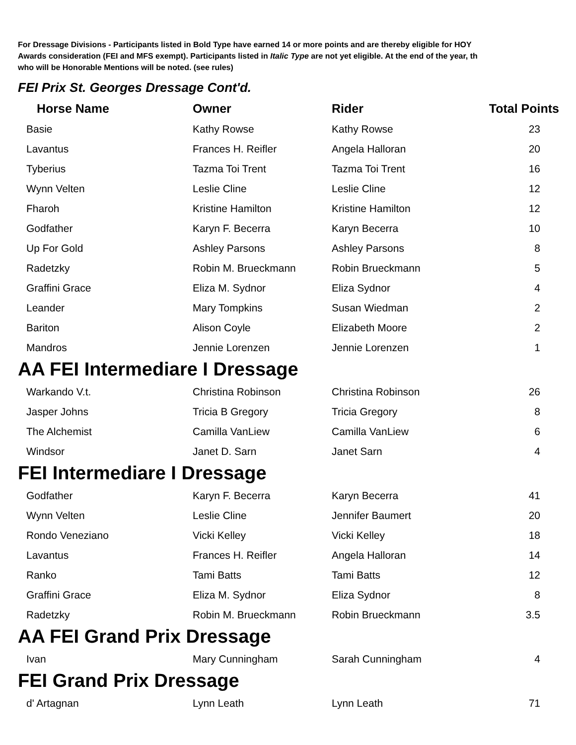For Dressage Divisions - Participants listed in Bold Type have earned 14 or more points and are thereby eligible for HOY
Awards consideration (FEI and MFS exempt). Participants listed in Italic Type are not yet eligible. At the end of the year, th
who will be Honorable Mentions will be noted. (see rules)
FEI Prix St. Georges Dressage Cont'd.
| Horse Name | Owner | Rider | Total Points |
| --- | --- | --- | --- |
| Basie | Kathy Rowse | Kathy Rowse | 23 |
| Lavantus | Frances H. Reifler | Angela Halloran | 20 |
| Tyberius | Tazma Toi Trent | Tazma Toi Trent | 16 |
| Wynn Velten | Leslie Cline | Leslie Cline | 12 |
| Fharoh | Kristine Hamilton | Kristine Hamilton | 12 |
| Godfather | Karyn F. Becerra | Karyn Becerra | 10 |
| Up For Gold | Ashley Parsons | Ashley Parsons | 8 |
| Radetzky | Robin M. Brueckmann | Robin Brueckmann | 5 |
| Graffini Grace | Eliza M. Sydnor | Eliza Sydnor | 4 |
| Leander | Mary Tompkins | Susan Wiedman | 2 |
| Bariton | Alison Coyle | Elizabeth Moore | 2 |
| Mandros | Jennie Lorenzen | Jennie Lorenzen | 1 |
AA FEI Intermediare I Dressage
| Warkando V.t. | Christina Robinson | Christina Robinson | 26 |
| Jasper Johns | Tricia B Gregory | Tricia Gregory | 8 |
| The Alchemist | Camilla VanLiew | Camilla VanLiew | 6 |
| Windsor | Janet D. Sarn | Janet Sarn | 4 |
FEI Intermediare I Dressage
| Godfather | Karyn F. Becerra | Karyn Becerra | 41 |
| Wynn Velten | Leslie Cline | Jennifer Baumert | 20 |
| Rondo Veneziano | Vicki Kelley | Vicki Kelley | 18 |
| Lavantus | Frances H. Reifler | Angela Halloran | 14 |
| Ranko | Tami Batts | Tami Batts | 12 |
| Graffini Grace | Eliza M. Sydnor | Eliza Sydnor | 8 |
| Radetzky | Robin M. Brueckmann | Robin Brueckmann | 3.5 |
AA FEI Grand Prix Dressage
| Ivan | Mary Cunningham | Sarah Cunningham | 4 |
FEI Grand Prix Dressage
| d' Artagnan | Lynn Leath | Lynn Leath | 71 |